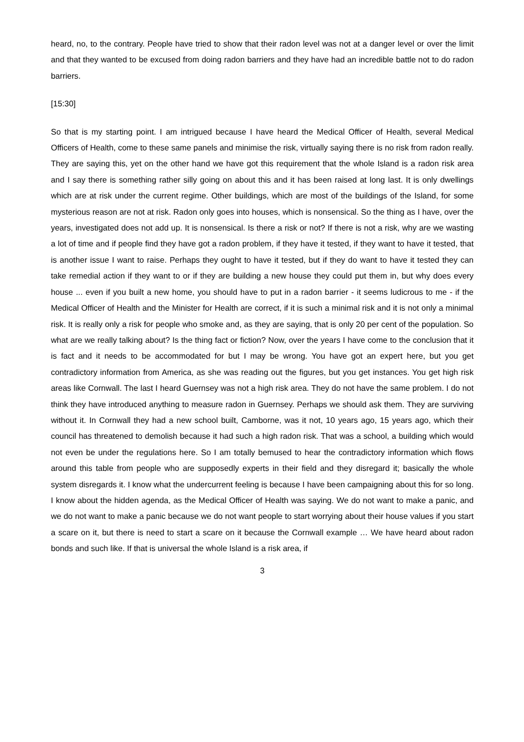heard, no, to the contrary. People have tried to show that their radon level was not at a danger level or over the limit and that they wanted to be excused from doing radon barriers and they have had an incredible battle not to do radon barriers.
[15:30]
So that is my starting point. I am intrigued because I have heard the Medical Officer of Health, several Medical Officers of Health, come to these same panels and minimise the risk, virtually saying there is no risk from radon really. They are saying this, yet on the other hand we have got this requirement that the whole Island is a radon risk area and I say there is something rather silly going on about this and it has been raised at long last. It is only dwellings which are at risk under the current regime. Other buildings, which are most of the buildings of the Island, for some mysterious reason are not at risk. Radon only goes into houses, which is nonsensical. So the thing as I have, over the years, investigated does not add up. It is nonsensical. Is there a risk or not? If there is not a risk, why are we wasting a lot of time and if people find they have got a radon problem, if they have it tested, if they want to have it tested, that is another issue I want to raise. Perhaps they ought to have it tested, but if they do want to have it tested they can take remedial action if they want to or if they are building a new house they could put them in, but why does every house ... even if you built a new home, you should have to put in a radon barrier - it seems ludicrous to me - if the Medical Officer of Health and the Minister for Health are correct, if it is such a minimal risk and it is not only a minimal risk. It is really only a risk for people who smoke and, as they are saying, that is only 20 per cent of the population. So what are we really talking about? Is the thing fact or fiction? Now, over the years I have come to the conclusion that it is fact and it needs to be accommodated for but I may be wrong. You have got an expert here, but you get contradictory information from America, as she was reading out the figures, but you get instances. You get high risk areas like Cornwall. The last I heard Guernsey was not a high risk area. They do not have the same problem. I do not think they have introduced anything to measure radon in Guernsey. Perhaps we should ask them. They are surviving without it. In Cornwall they had a new school built, Camborne, was it not, 10 years ago, 15 years ago, which their council has threatened to demolish because it had such a high radon risk. That was a school, a building which would not even be under the regulations here. So I am totally bemused to hear the contradictory information which flows around this table from people who are supposedly experts in their field and they disregard it; basically the whole system disregards it. I know what the undercurrent feeling is because I have been campaigning about this for so long. I know about the hidden agenda, as the Medical Officer of Health was saying. We do not want to make a panic, and we do not want to make a panic because we do not want people to start worrying about their house values if you start a scare on it, but there is need to start a scare on it because the Cornwall example … We have heard about radon bonds and such like. If that is universal the whole Island is a risk area, if
3